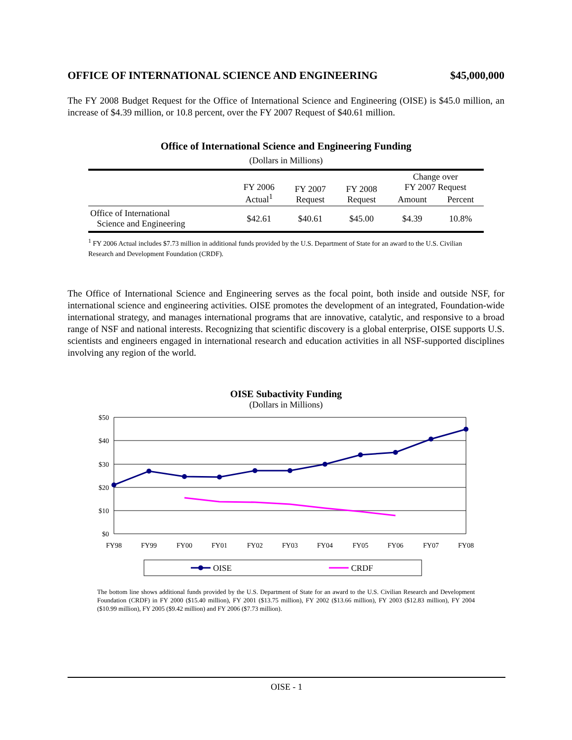OFFICE OF INTERNATIONAL SCIENCE AND ENGINEERING $45,000,000
The FY 2008 Budget Request for the Office of International Science and Engineering (OISE) is $45.0 million, an increase of $4.39 million, or 10.8 percent, over the FY 2007 Request of $40.61 million.
Office of International Science and Engineering Funding
(Dollars in Millions)
| | FY 2006 Actual<sup>1</sup> | FY 2007 Request | FY 2008 Request | Change over FY 2007 Request | |
| --- | --- | --- | --- | --- | --- |
| | | | | Amount | Percent |
| Office of International Science and Engineering | $42.61 | $40.61 | $45.00 | $4.39 | 10.8% |
<sup>1</sup> FY 2006 Actual includes $7.73 million in additional funds provided by the U.S. Department of State for an award to the U.S. Civilian Research and Development Foundation (CRDF).
The Office of International Science and Engineering serves as the focal point, both inside and outside NSF, for international science and engineering activities. OISE promotes the development of an integrated, Foundation-wide international strategy, and manages international programs that are innovative, catalytic, and responsive to a broad range of NSF and national interests. Recognizing that scientific discovery is a global enterprise, OISE supports U.S. scientists and engineers engaged in international research and education activities in all NSF-supported disciplines involving any region of the world.
OISE Subactivity Funding
(Dollars in Millions)
$50
$40
$30
$20
$10
$0
FY98
FY99
FY00
FY01
FY02
FY03
FY04
FY05
FY06
FY07
FY08
OISE
CRDF
The bottom line shows additional funds provided by the U.S. Department of State for an award to the U.S. Civilian Research and Development Foundation (CRDF) in FY 2000 ($15.40 million), FY 2001 ($13.75 million), FY 2002 ($13.66 million), FY 2003 ($12.83 million), FY 2004 ($10.99 million), FY 2005 ($9.42 million) and FY 2006 ($7.73 million).
OISE - 1